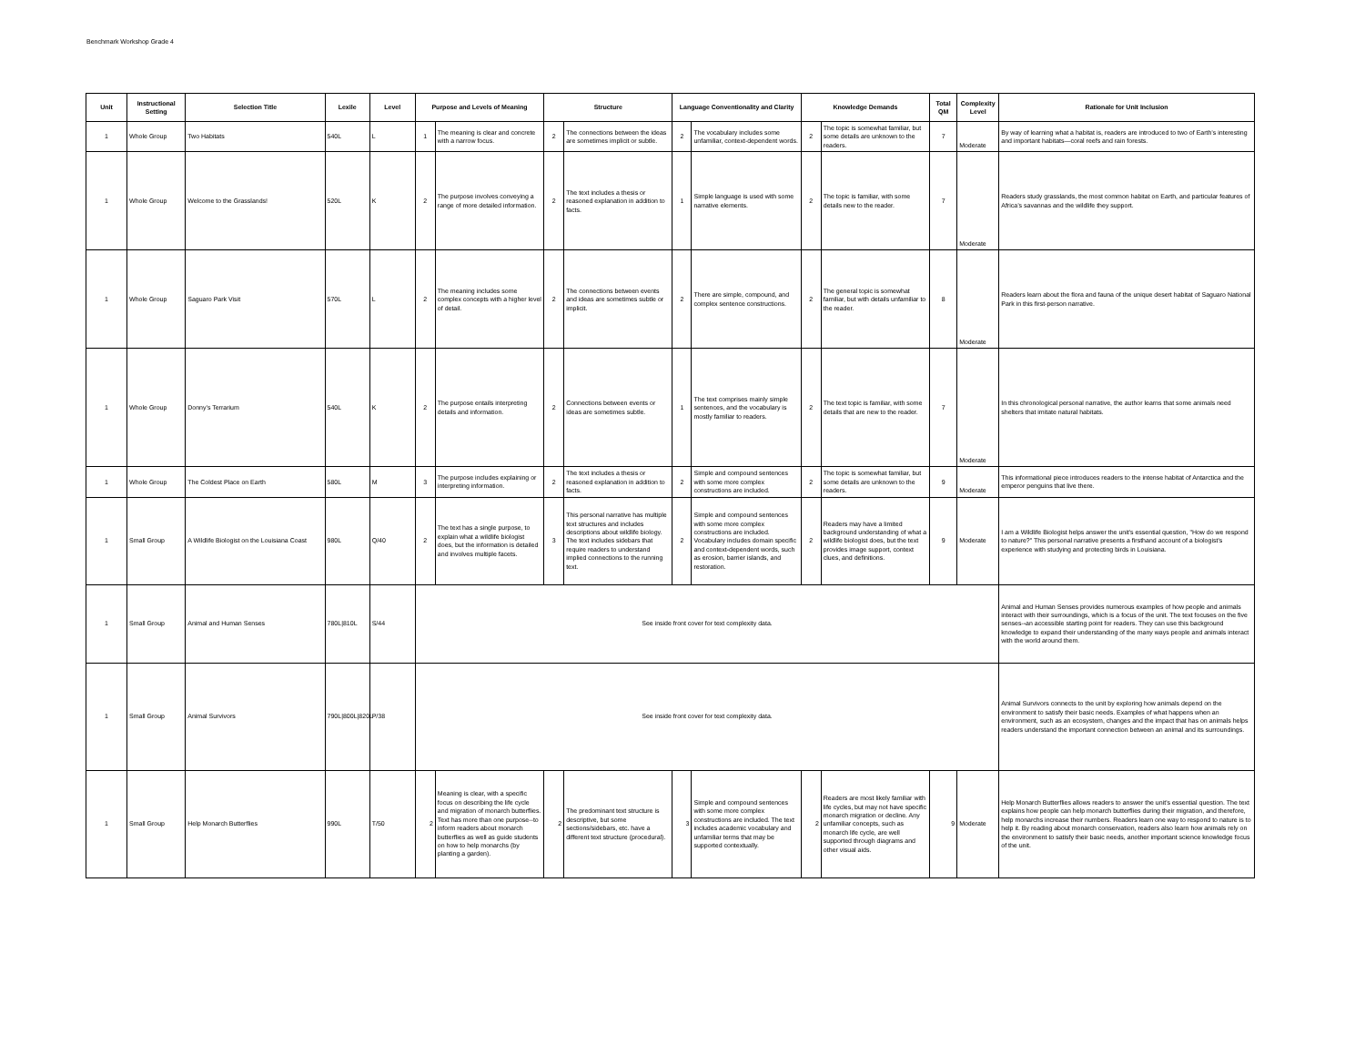Benchmark Workshop Grade 4
| Unit | Instructional Setting | Selection Title | Lexile | Level | Purpose and Levels of Meaning | | Structure | | Language Conventionality and Clarity | | Knowledge Demands | | Total QM | Complexity Level | Rationale for Unit Inclusion |
| --- | --- | --- | --- | --- | --- | --- | --- | --- | --- | --- | --- | --- | --- | --- | --- |
| 1 | Whole Group | Two Habitats | 540L | L | 1 | The meaning is clear and concrete with a narrow focus. | 2 | The connections between the ideas are sometimes implicit or subtle. | 2 | The vocabulary includes some unfamiliar, context-dependent words. | 2 | The topic is somewhat familiar, but some details are unknown to the readers. | 7 | Moderate | By way of learning what a habitat is, readers are introduced to two of Earth’s interesting and important habitats—coral reefs and rain forests. |
| 1 | Whole Group | Welcome to the Grasslands! | 520L | K | 2 | The purpose involves conveying a range of more detailed information. | 2 | The text includes a thesis or reasoned explanation in addition to facts. | 1 | Simple language is used with some narrative elements. | 2 | The topic is familiar, with some details new to the reader. | 7 | Moderate | Readers study grasslands, the most common habitat on Earth, and particular features of Africa’s savannas and the wildlife they support. |
| 1 | Whole Group | Saguaro Park Visit | 570L | L | 2 | The meaning includes some complex concepts with a higher level of detail. | 2 | The connections between events and ideas are sometimes subtle or implicit. | 2 | There are simple, compound, and complex sentence constructions. | 2 | The general topic is somewhat familiar, but with details unfamiliar to the reader. | 8 | Moderate | Readers learn about the flora and fauna of the unique desert habitat of Saguaro National Park in this first-person narrative. |
| 1 | Whole Group | Donny’s Terrarium | 540L | K | 2 | The purpose entails interpreting details and information. | 2 | Connections between events or ideas are sometimes subtle. | 1 | The text comprises mainly simple sentences, and the vocabulary is mostly familiar to readers. | 2 | The text topic is familiar, with some details that are new to the reader. | 7 | Moderate | In this chronological personal narrative, the author learns that some animals need shelters that imitate natural habitats. |
| 1 | Whole Group | The Coldest Place on Earth | 580L | M | 3 | The purpose includes explaining or interpreting information. | 2 | The text includes a thesis or reasoned explanation in addition to facts. | 2 | Simple and compound sentences with some more complex constructions are included. | 2 | The topic is somewhat familiar, but some details are unknown to the readers. | 9 | Moderate | This informational piece introduces readers to the intense habitat of Antarctica and the emperor penguins that live there. |
| 1 | Small Group | A Wildlife Biologist on the Louisiana Coast | 980L | Q/40 | 2 | The text has a single purpose, to explain what a wildlife biologist does, but the information is detailed and involves multiple facets. | 3 | This personal narrative has multiple text structures and includes descriptions about wildlife biology. The text includes sidebars that require readers to understand implied connections to the running text. | 2 | Simple and compound sentences with some more complex constructions are included. Vocabulary includes domain specific and context-dependent words, such as erosion, barrier islands, and restoration. | 2 | Readers may have a limited background understanding of what a wildlife biologist does, but the text provides image support, context clues, and definitions. | 9 | Moderate | I am a Wildlife Biologist helps answer the unit's essential question, "How do we respond to nature?" This personal narrative presents a firsthand account of a biologist's experience with studying and protecting birds in Louisiana. |
| 1 | Small Group | Animal and Human Senses | 780L/810L | S/44 | See inside front cover for text complexity data. | | | | | | | | | | Animal and Human Senses provides numerous examples of how people and animals interact with their surroundings, which is a focus of the unit. The text focuses on the five senses--an accessible starting point for readers. They can use this background knowledge to expand their understanding of the many ways people and animals interact with the world around them. |
| 1 | Small Group | Animal Survivors | 790L/800L/820L | P/38 | See inside front cover for text complexity data. | | | | | | | | | | Animal Survivors connects to the unit by exploring how animals depend on the environment to satisfy their basic needs. Examples of what happens when an environment, such as an ecosystem, changes and the impact that has on animals helps readers understand the important connection between an animal and its surroundings. |
| 1 | Small Group | Help Monarch Butterflies | 990L | T/50 | 2 | Meaning is clear, with a specific focus on describing the life cycle and migration of monarch butterflies. Text has more than one purpose--to inform readers about monarch butterflies as well as guide students on how to help monarchs (by planting a garden). | 2 | The predominant text structure is descriptive, but some sections/sidebars, etc. have a different text structure (procedural). | 3 | Simple and compound sentences with some more complex constructions are included. The text includes academic vocabulary and unfamiliar terms that may be supported contextually. | 2 | Readers are most likely familiar with life cycles, but may not have specific monarch migration or decline. Any unfamiliar concepts, such as monarch life cycle, are well supported through diagrams and other visual aids. | 9 | Moderate | Help Monarch Butterflies allows readers to answer the unit's essential question. The text explains how people can help monarch butterflies during their migration, and therefore, help monarchs increase their numbers. Readers learn one way to respond to nature is to help it. By reading about monarch conservation, readers also learn how animals rely on the environment to satisfy their basic needs, another important science knowledge focus of the unit. |